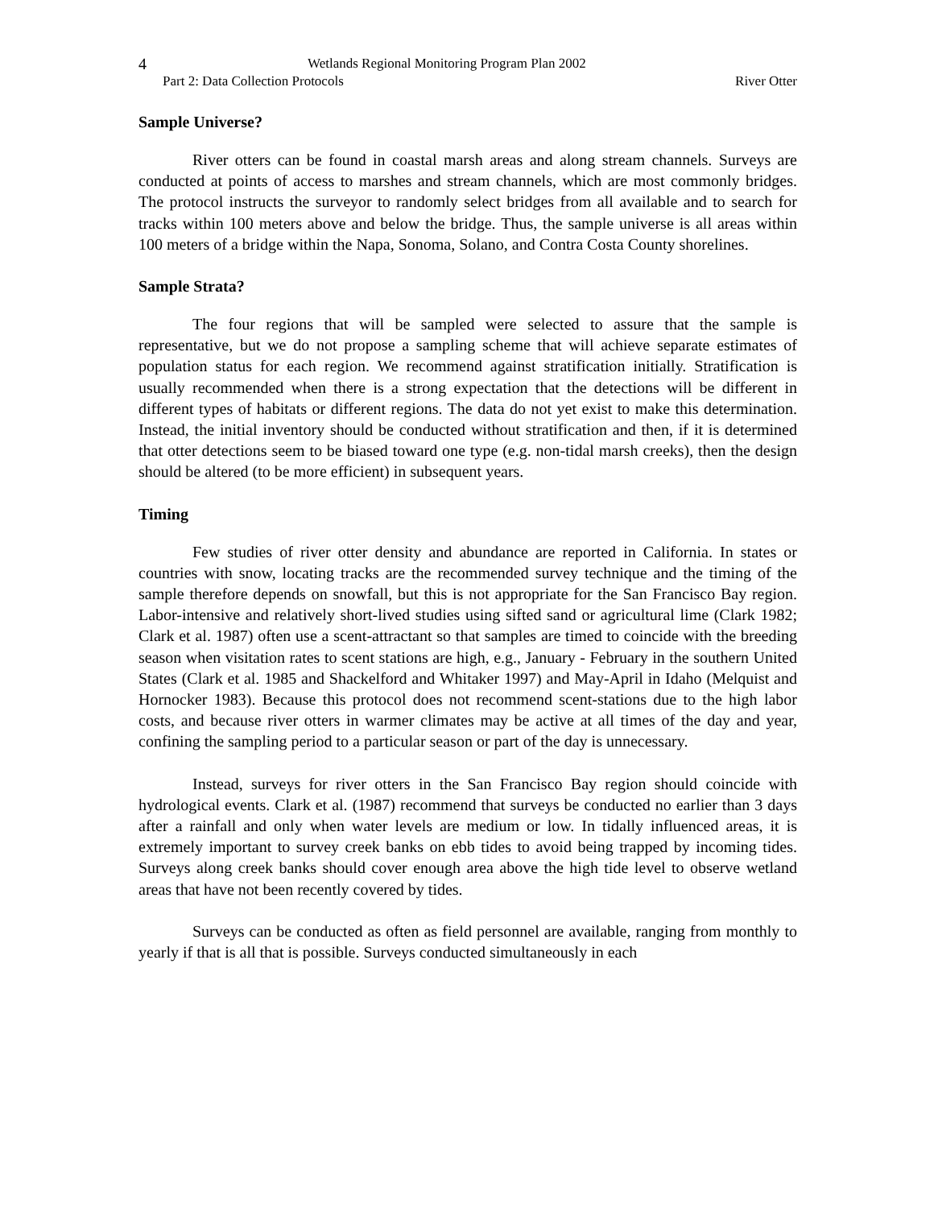4 Wetlands Regional Monitoring Program Plan 2002
Part 2: Data Collection Protocols River Otter
Sample Universe?
River otters can be found in coastal marsh areas and along stream channels. Surveys are conducted at points of access to marshes and stream channels, which are most commonly bridges. The protocol instructs the surveyor to randomly select bridges from all available and to search for tracks within 100 meters above and below the bridge. Thus, the sample universe is all areas within 100 meters of a bridge within the Napa, Sonoma, Solano, and Contra Costa County shorelines.
Sample Strata?
The four regions that will be sampled were selected to assure that the sample is representative, but we do not propose a sampling scheme that will achieve separate estimates of population status for each region. We recommend against stratification initially. Stratification is usually recommended when there is a strong expectation that the detections will be different in different types of habitats or different regions. The data do not yet exist to make this determination. Instead, the initial inventory should be conducted without stratification and then, if it is determined that otter detections seem to be biased toward one type (e.g. non-tidal marsh creeks), then the design should be altered (to be more efficient) in subsequent years.
Timing
Few studies of river otter density and abundance are reported in California. In states or countries with snow, locating tracks are the recommended survey technique and the timing of the sample therefore depends on snowfall, but this is not appropriate for the San Francisco Bay region. Labor-intensive and relatively short-lived studies using sifted sand or agricultural lime (Clark 1982; Clark et al. 1987) often use a scent-attractant so that samples are timed to coincide with the breeding season when visitation rates to scent stations are high, e.g., January - February in the southern United States (Clark et al. 1985 and Shackelford and Whitaker 1997) and May-April in Idaho (Melquist and Hornocker 1983). Because this protocol does not recommend scent-stations due to the high labor costs, and because river otters in warmer climates may be active at all times of the day and year, confining the sampling period to a particular season or part of the day is unnecessary.
Instead, surveys for river otters in the San Francisco Bay region should coincide with hydrological events. Clark et al. (1987) recommend that surveys be conducted no earlier than 3 days after a rainfall and only when water levels are medium or low. In tidally influenced areas, it is extremely important to survey creek banks on ebb tides to avoid being trapped by incoming tides. Surveys along creek banks should cover enough area above the high tide level to observe wetland areas that have not been recently covered by tides.
Surveys can be conducted as often as field personnel are available, ranging from monthly to yearly if that is all that is possible. Surveys conducted simultaneously in each